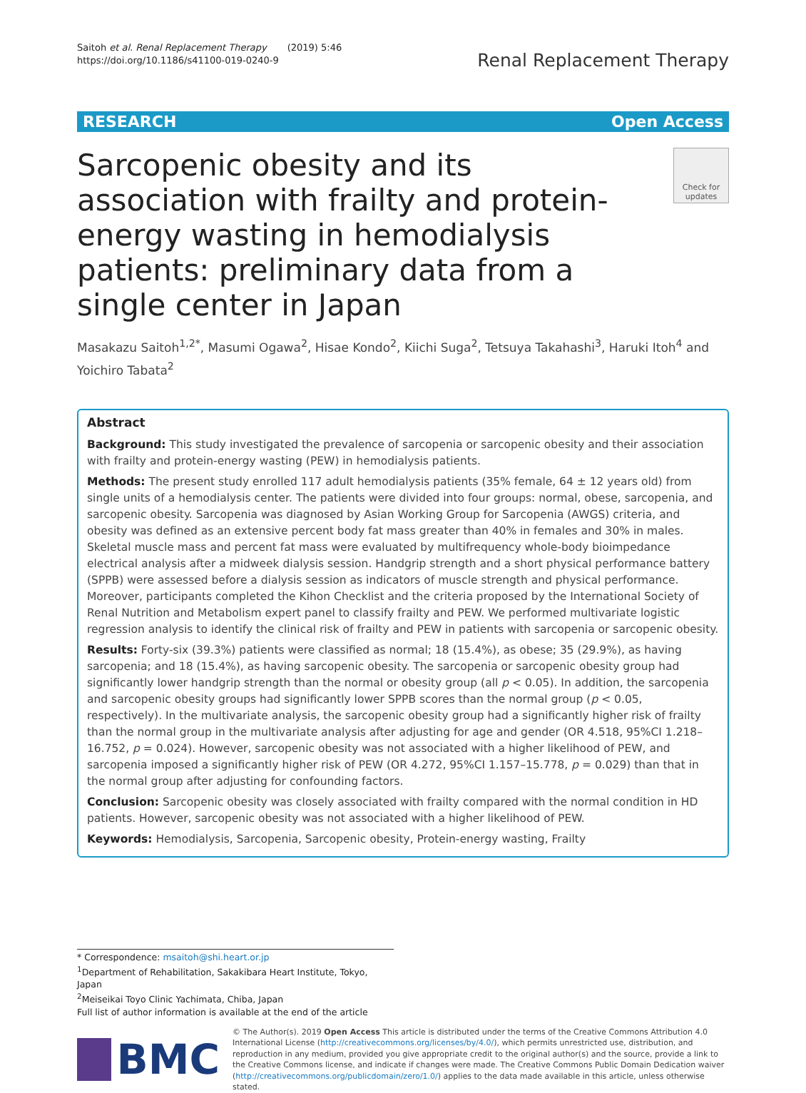Saitoh et al. Renal Replacement Therapy (2019) 5:46
https://doi.org/10.1186/s41100-019-0240-9
Renal Replacement Therapy
RESEARCH Open Access
Sarcopenic obesity and its association with frailty and protein-energy wasting in hemodialysis patients: preliminary data from a single center in Japan
Check for updates
Masakazu Saitoh<sup>1,2*</sup>, Masumi Ogawa<sup>2</sup>, Hisae Kondo<sup>2</sup>, Kiichi Suga<sup>2</sup>, Tetsuya Takahashi<sup>3</sup>, Haruki Itoh<sup>4</sup> and Yoichiro Tabata<sup>2</sup>
Abstract
Background: This study investigated the prevalence of sarcopenia or sarcopenic obesity and their association with frailty and protein-energy wasting (PEW) in hemodialysis patients.
Methods: The present study enrolled 117 adult hemodialysis patients (35% female, 64 ± 12 years old) from single units of a hemodialysis center. The patients were divided into four groups: normal, obese, sarcopenia, and sarcopenic obesity. Sarcopenia was diagnosed by Asian Working Group for Sarcopenia (AWGS) criteria, and obesity was defined as an extensive percent body fat mass greater than 40% in females and 30% in males. Skeletal muscle mass and percent fat mass were evaluated by multifrequency whole-body bioimpedance electrical analysis after a midweek dialysis session. Handgrip strength and a short physical performance battery (SPPB) were assessed before a dialysis session as indicators of muscle strength and physical performance. Moreover, participants completed the Kihon Checklist and the criteria proposed by the International Society of Renal Nutrition and Metabolism expert panel to classify frailty and PEW. We performed multivariate logistic regression analysis to identify the clinical risk of frailty and PEW in patients with sarcopenia or sarcopenic obesity.
Results: Forty-six (39.3%) patients were classified as normal; 18 (15.4%), as obese; 35 (29.9%), as having sarcopenia; and 18 (15.4%), as having sarcopenic obesity. The sarcopenia or sarcopenic obesity group had significantly lower handgrip strength than the normal or obesity group (all p < 0.05). In addition, the sarcopenia and sarcopenic obesity groups had significantly lower SPPB scores than the normal group (p < 0.05, respectively). In the multivariate analysis, the sarcopenic obesity group had a significantly higher risk of frailty than the normal group in the multivariate analysis after adjusting for age and gender (OR 4.518, 95%CI 1.218–16.752, p = 0.024). However, sarcopenic obesity was not associated with a higher likelihood of PEW, and sarcopenia imposed a significantly higher risk of PEW (OR 4.272, 95%CI 1.157–15.778, p = 0.029) than that in the normal group after adjusting for confounding factors.
Conclusion: Sarcopenic obesity was closely associated with frailty compared with the normal condition in HD patients. However, sarcopenic obesity was not associated with a higher likelihood of PEW.
Keywords: Hemodialysis, Sarcopenia, Sarcopenic obesity, Protein-energy wasting, Frailty
* Correspondence: msaitoh@shi.heart.or.jp
<sup>1</sup> Department of Rehabilitation, Sakakibara Heart Institute, Tokyo, Japan
<sup>2</sup> Meiseikai Toyo Clinic Yachimata, Chiba, Japan
Full list of author information is available at the end of the article
BMC
© The Author(s). 2019 Open Access This article is distributed under the terms of the Creative Commons Attribution 4.0 International License (http://creativecommons.org/licenses/by/4.0/), which permits unrestricted use, distribution, and reproduction in any medium, provided you give appropriate credit to the original author(s) and the source, provide a link to the Creative Commons license, and indicate if changes were made. The Creative Commons Public Domain Dedication waiver (http://creativecommons.org/publicdomain/zero/1.0/) applies to the data made available in this article, unless otherwise stated.